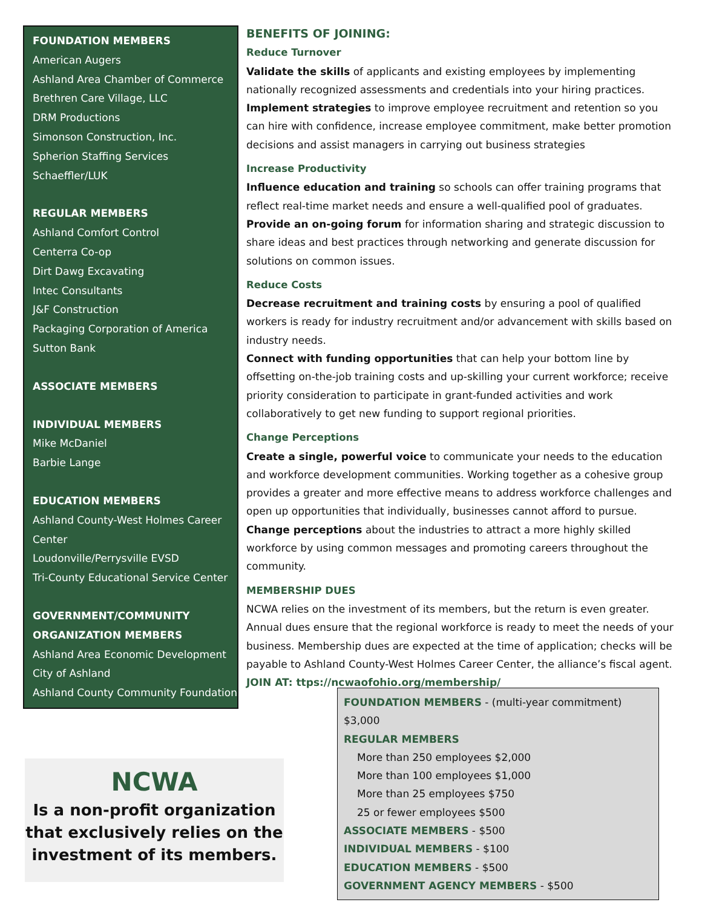FOUNDATION MEMBERS
American Augers
Ashland Area Chamber of Commerce
Brethren Care Village, LLC
DRM Productions
Simonson Construction, Inc.
Spherion Staffing Services
Schaeffler/LUK
REGULAR MEMBERS
Ashland Comfort Control
Centerra Co-op
Dirt Dawg Excavating
Intec Consultants
J&F Construction
Packaging Corporation of America
Sutton Bank
ASSOCIATE MEMBERS
INDIVIDUAL MEMBERS
Mike McDaniel
Barbie Lange
EDUCATION MEMBERS
Ashland County-West Holmes Career Center
Loudonville/Perrysville EVSD
Tri-County Educational Service Center
GOVERNMENT/COMMUNITY ORGANIZATION MEMBERS
Ashland Area Economic Development
City of Ashland
Ashland County Community Foundation
BENEFITS OF JOINING:
Reduce Turnover
Validate the skills of applicants and existing employees by implementing nationally recognized assessments and credentials into your hiring practices.
Implement strategies to improve employee recruitment and retention so you can hire with confidence, increase employee commitment, make better promotion decisions and assist managers in carrying out business strategies
Increase Productivity
Influence education and training so schools can offer training programs that reflect real-time market needs and ensure a well-qualified pool of graduates.
Provide an on-going forum for information sharing and strategic discussion to share ideas and best practices through networking and generate discussion for solutions on common issues.
Reduce Costs
Decrease recruitment and training costs by ensuring a pool of qualified workers is ready for industry recruitment and/or advancement with skills based on industry needs.
Connect with funding opportunities that can help your bottom line by offsetting on-the-job training costs and up-skilling your current workforce; receive priority consideration to participate in grant-funded activities and work collaboratively to get new funding to support regional priorities.
Change Perceptions
Create a single, powerful voice to communicate your needs to the education and workforce development communities. Working together as a cohesive group provides a greater and more effective means to address workforce challenges and open up opportunities that individually, businesses cannot afford to pursue.
Change perceptions about the industries to attract a more highly skilled workforce by using common messages and promoting careers throughout the community.
MEMBERSHIP DUES
NCWA relies on the investment of its members, but the return is even greater. Annual dues ensure that the regional workforce is ready to meet the needs of your business. Membership dues are expected at the time of application; checks will be payable to Ashland County-West Holmes Career Center, the alliance’s fiscal agent.
JOIN AT: ttps://ncwaofohio.org/membership/
NCWA
Is a non-profit organization that exclusively relies on the investment of its members.
FOUNDATION MEMBERS - (multi-year commitment) $3,000
REGULAR MEMBERS
More than 250 employees $2,000
More than 100 employees $1,000
More than 25 employees $750
25 or fewer employees $500
ASSOCIATE MEMBERS - $500
INDIVIDUAL MEMBERS - $100
EDUCATION MEMBERS - $500
GOVERNMENT AGENCY MEMBERS - $500